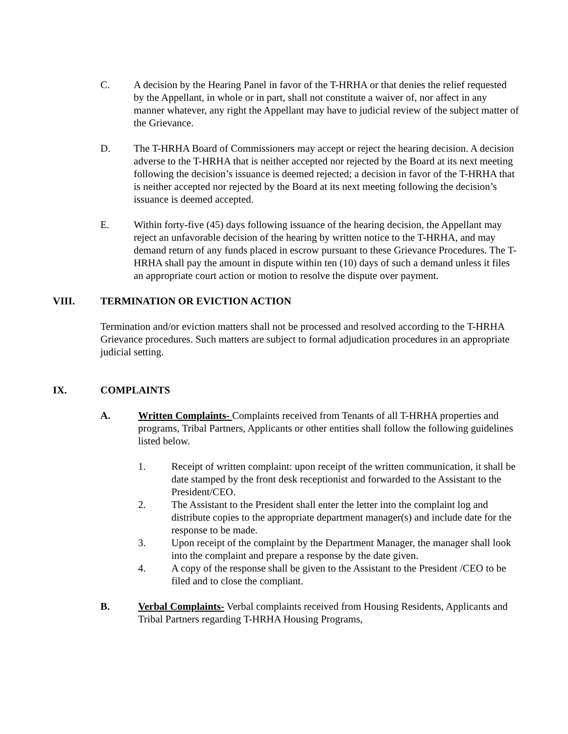C. A decision by the Hearing Panel in favor of the T-HRHA or that denies the relief requested by the Appellant, in whole or in part, shall not constitute a waiver of, nor affect in any manner whatever, any right the Appellant may have to judicial review of the subject matter of the Grievance.
D. The T-HRHA Board of Commissioners may accept or reject the hearing decision. A decision adverse to the T-HRHA that is neither accepted nor rejected by the Board at its next meeting following the decision’s issuance is deemed rejected; a decision in favor of the T-HRHA that is neither accepted nor rejected by the Board at its next meeting following the decision’s issuance is deemed accepted.
E. Within forty-five (45) days following issuance of the hearing decision, the Appellant may reject an unfavorable decision of the hearing by written notice to the T-HRHA, and may demand return of any funds placed in escrow pursuant to these Grievance Procedures. The T-HRHA shall pay the amount in dispute within ten (10) days of such a demand unless it files an appropriate court action or motion to resolve the dispute over payment.
VIII. TERMINATION OR EVICTION ACTION
Termination and/or eviction matters shall not be processed and resolved according to the T-HRHA Grievance procedures. Such matters are subject to formal adjudication procedures in an appropriate judicial setting.
IX. COMPLAINTS
A. Written Complaints- Complaints received from Tenants of all T-HRHA properties and programs, Tribal Partners, Applicants or other entities shall follow the following guidelines listed below.
1. Receipt of written complaint: upon receipt of the written communication, it shall be date stamped by the front desk receptionist and forwarded to the Assistant to the President/CEO.
2. The Assistant to the President shall enter the letter into the complaint log and distribute copies to the appropriate department manager(s) and include date for the response to be made.
3. Upon receipt of the complaint by the Department Manager, the manager shall look into the complaint and prepare a response by the date given.
4. A copy of the response shall be given to the Assistant to the President /CEO to be filed and to close the compliant.
B. Verbal Complaints- Verbal complaints received from Housing Residents, Applicants and Tribal Partners regarding T-HRHA Housing Programs,